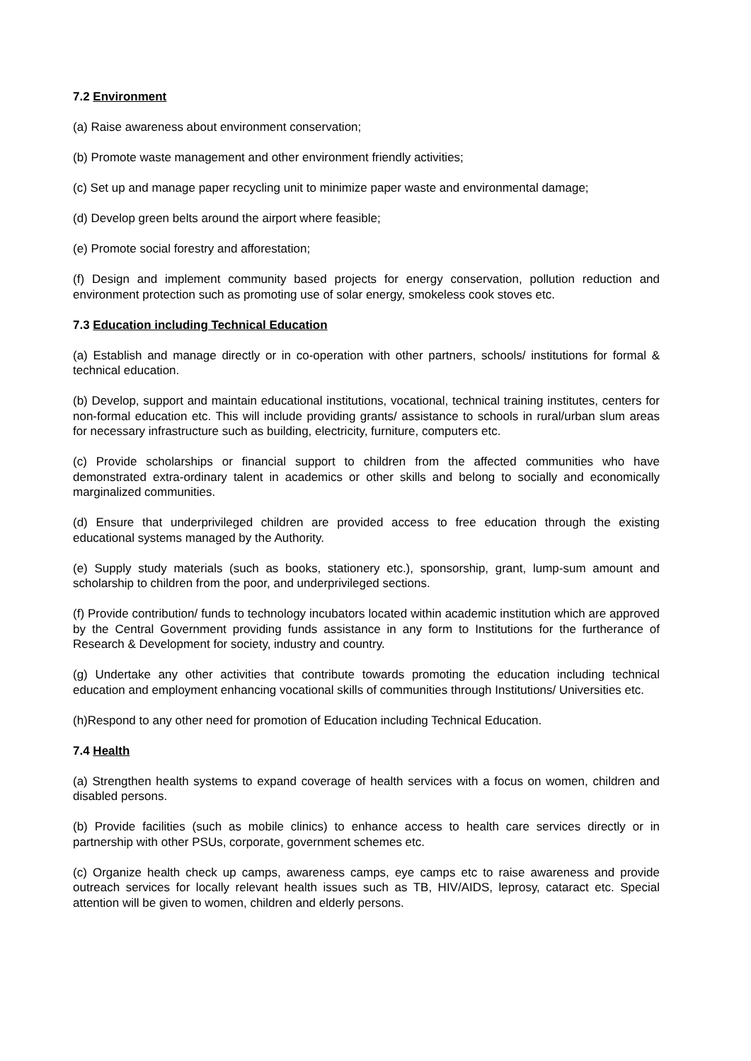7.2 Environment
(a) Raise awareness about environment conservation;
(b) Promote waste management and other environment friendly activities;
(c) Set up and manage paper recycling unit to minimize paper waste and environmental damage;
(d) Develop green belts around the airport where feasible;
(e) Promote social forestry and afforestation;
(f) Design and implement community based projects for energy conservation, pollution reduction and environment protection such as promoting use of solar energy, smokeless cook stoves etc.
7.3 Education including Technical Education
(a) Establish and manage directly or in co-operation with other partners, schools/ institutions for formal & technical education.
(b) Develop, support and maintain educational institutions, vocational, technical training institutes, centers for non-formal education etc. This will include providing grants/ assistance to schools in rural/urban slum areas for necessary infrastructure such as building, electricity, furniture, computers etc.
(c) Provide scholarships or financial support to children from the affected communities who have demonstrated extra-ordinary talent in academics or other skills and belong to socially and economically marginalized communities.
(d) Ensure that underprivileged children are provided access to free education through the existing educational systems managed by the Authority.
(e) Supply study materials (such as books, stationery etc.), sponsorship, grant, lump-sum amount and scholarship to children from the poor, and underprivileged sections.
(f) Provide contribution/ funds to technology incubators located within academic institution which are approved by the Central Government providing funds assistance in any form to Institutions for the furtherance of Research & Development for society, industry and country.
(g) Undertake any other activities that contribute towards promoting the education including technical education and employment enhancing vocational skills of communities through Institutions/ Universities etc.
(h)Respond to any other need for promotion of Education including Technical Education.
7.4 Health
(a) Strengthen health systems to expand coverage of health services with a focus on women, children and disabled persons.
(b) Provide facilities (such as mobile clinics) to enhance access to health care services directly or in partnership with other PSUs, corporate, government schemes etc.
(c) Organize health check up camps, awareness camps, eye camps etc to raise awareness and provide outreach services for locally relevant health issues such as TB, HIV/AIDS, leprosy, cataract etc. Special attention will be given to women, children and elderly persons.